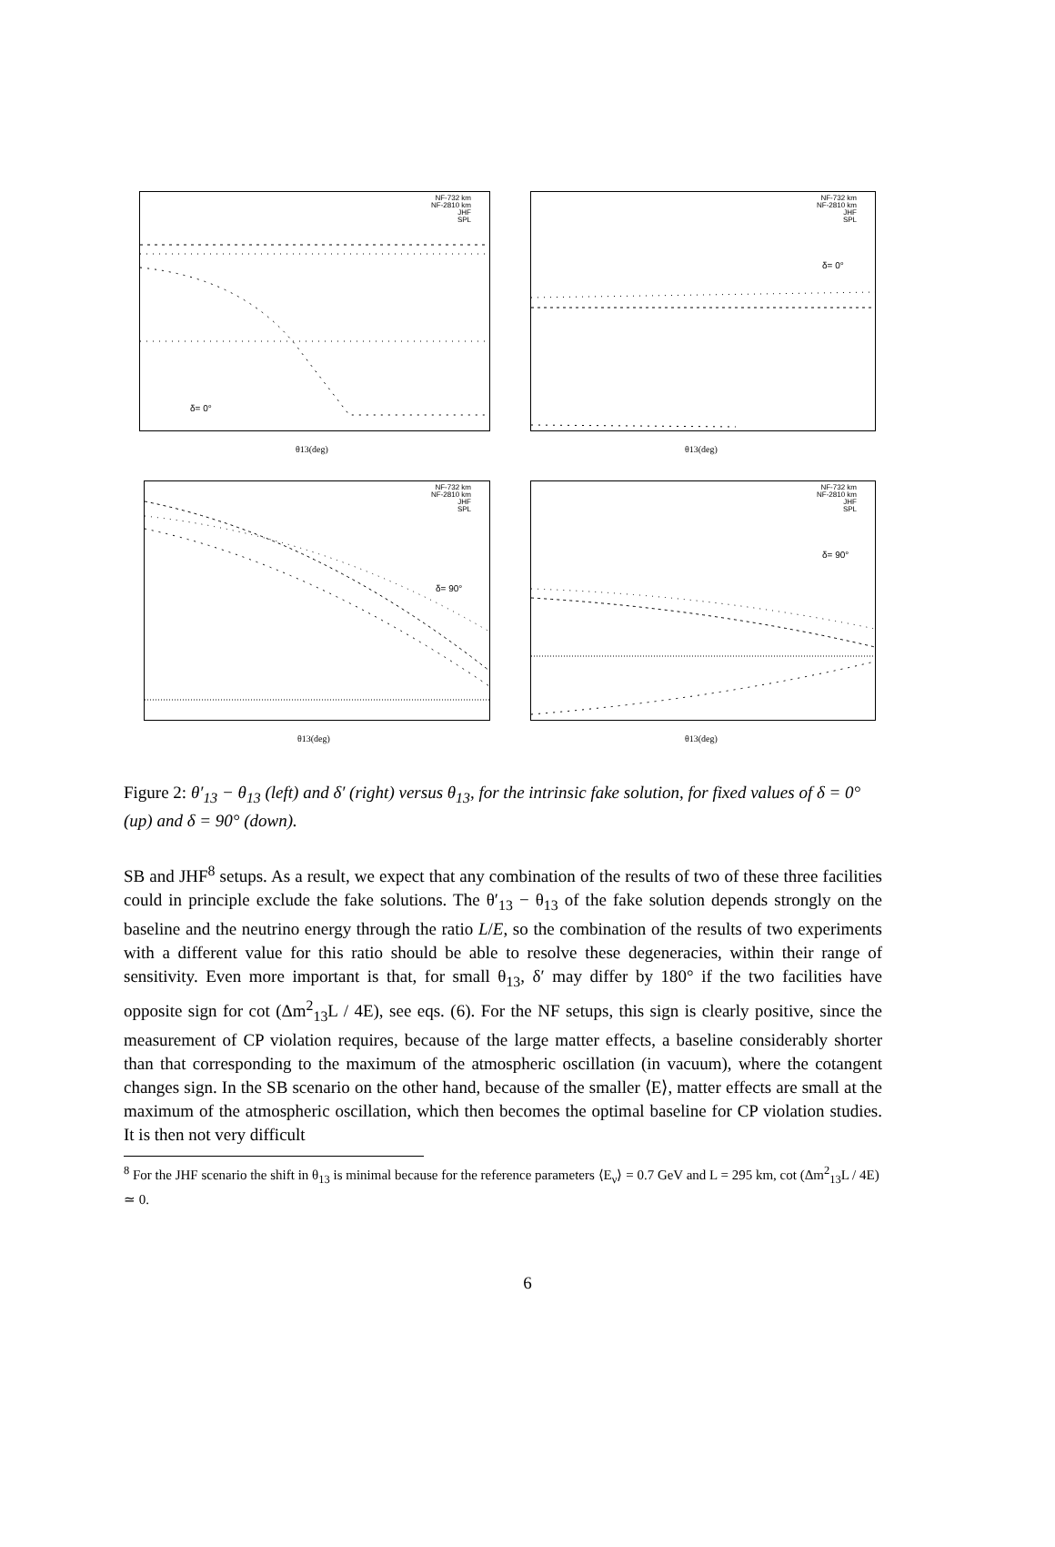NF-732 km
NF-2810 km
JHF
SPL
δ= 0°
θ13(deg)
NF-732 km
NF-2810 km
JHF
SPL
δ= 0°
θ13(deg)
NF-732 km
NF-2810 km
JHF
SPL
δ= 90°
θ13(deg)
NF-732 km
NF-2810 km
JHF
SPL
δ= 90°
θ13(deg)
Figure 2: θ′<sub>13</sub> − θ<sub>13</sub> (left) and δ′ (right) versus θ<sub>13</sub>, for the intrinsic fake solution, for fixed values of δ = 0° (up) and δ = 90° (down).
SB and JHF<sup>8</sup> setups. As a result, we expect that any combination of the results of two of these three facilities could in principle exclude the fake solutions. The θ′<sub>13</sub> − θ<sub>13</sub> of the fake solution depends strongly on the baseline and the neutrino energy through the ratio L/E, so the combination of the results of two experiments with a different value for this ratio should be able to resolve these degeneracies, within their range of sensitivity. Even more important is that, for small θ<sub>13</sub>, δ′ may differ by 180° if the two facilities have opposite sign for cot (Δm<sup>2</sup><sub>13</sub>L / 4E), see eqs. (6). For the NF setups, this sign is clearly positive, since the measurement of CP violation requires, because of the large matter effects, a baseline considerably shorter than that corresponding to the maximum of the atmospheric oscillation (in vacuum), where the cotangent changes sign. In the SB scenario on the other hand, because of the smaller ⟨E⟩, matter effects are small at the maximum of the atmospheric oscillation, which then becomes the optimal baseline for CP violation studies. It is then not very difficult
<sup>8</sup> For the JHF scenario the shift in θ<sub>13</sub> is minimal because for the reference parameters ⟨E<sub>ν</sub>⟩ = 0.7 GeV and L = 295 km, cot (Δm<sup>2</sup><sub>13</sub>L / 4E) ≃ 0.
6